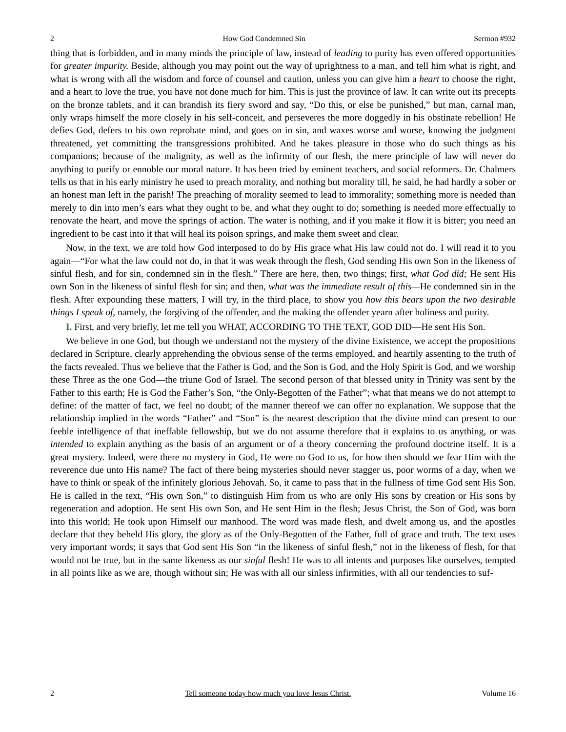2 How God Condemned Sin Sermon #932
thing that is forbidden, and in many minds the principle of law, instead of leading to purity has even offered opportunities for greater impurity. Beside, although you may point out the way of uprightness to a man, and tell him what is right, and what is wrong with all the wisdom and force of counsel and caution, unless you can give him a heart to choose the right, and a heart to love the true, you have not done much for him. This is just the province of law. It can write out its precepts on the bronze tablets, and it can brandish its fiery sword and say, “Do this, or else be punished,” but man, carnal man, only wraps himself the more closely in his self-conceit, and perseveres the more doggedly in his obstinate rebellion! He defies God, defers to his own reprobate mind, and goes on in sin, and waxes worse and worse, knowing the judgment threatened, yet committing the transgressions prohibited. And he takes pleasure in those who do such things as his companions; because of the malignity, as well as the infirmity of our flesh, the mere principle of law will never do anything to purify or ennoble our moral nature. It has been tried by eminent teachers, and social reformers. Dr. Chalmers tells us that in his early ministry he used to preach morality, and nothing but morality till, he said, he had hardly a sober or an honest man left in the parish! The preaching of morality seemed to lead to immorality; something more is needed than merely to din into men’s ears what they ought to be, and what they ought to do; something is needed more effectually to renovate the heart, and move the springs of action. The water is nothing, and if you make it flow it is bitter; you need an ingredient to be cast into it that will heal its poison springs, and make them sweet and clear.
Now, in the text, we are told how God interposed to do by His grace what His law could not do. I will read it to you again—“For what the law could not do, in that it was weak through the flesh, God sending His own Son in the likeness of sinful flesh, and for sin, condemned sin in the flesh.” There are here, then, two things; first, what God did; He sent His own Son in the likeness of sinful flesh for sin; and then, what was the immediate result of this—He condemned sin in the flesh. After expounding these matters, I will try, in the third place, to show you how this bears upon the two desirable things I speak of, namely, the forgiving of the offender, and the making the offender yearn after holiness and purity.
I. First, and very briefly, let me tell you WHAT, ACCORDING TO THE TEXT, GOD DID—He sent His Son.
We believe in one God, but though we understand not the mystery of the divine Existence, we accept the propositions declared in Scripture, clearly apprehending the obvious sense of the terms employed, and heartily assenting to the truth of the facts revealed. Thus we believe that the Father is God, and the Son is God, and the Holy Spirit is God, and we worship these Three as the one God—the triune God of Israel. The second person of that blessed unity in Trinity was sent by the Father to this earth; He is God the Father’s Son, “the Only-Begotten of the Father”; what that means we do not attempt to define: of the matter of fact, we feel no doubt; of the manner thereof we can offer no explanation. We suppose that the relationship implied in the words “Father” and “Son” is the nearest description that the divine mind can present to our feeble intelligence of that ineffable fellowship, but we do not assume therefore that it explains to us anything, or was intended to explain anything as the basis of an argument or of a theory concerning the profound doctrine itself. It is a great mystery. Indeed, were there no mystery in God, He were no God to us, for how then should we fear Him with the reverence due unto His name? The fact of there being mysteries should never stagger us, poor worms of a day, when we have to think or speak of the infinitely glorious Jehovah. So, it came to pass that in the fullness of time God sent His Son. He is called in the text, “His own Son,” to distinguish Him from us who are only His sons by creation or His sons by regeneration and adoption. He sent His own Son, and He sent Him in the flesh; Jesus Christ, the Son of God, was born into this world; He took upon Himself our manhood. The word was made flesh, and dwelt among us, and the apostles declare that they beheld His glory, the glory as of the Only-Begotten of the Father, full of grace and truth. The text uses very important words; it says that God sent His Son “in the likeness of sinful flesh,” not in the likeness of flesh, for that would not be true, but in the same likeness as our sinful flesh! He was to all intents and purposes like ourselves, tempted in all points like as we are, though without sin; He was with all our sinless infirmities, with all our tendencies to suf-
2 Tell someone today how much you love Jesus Christ. Volume 16